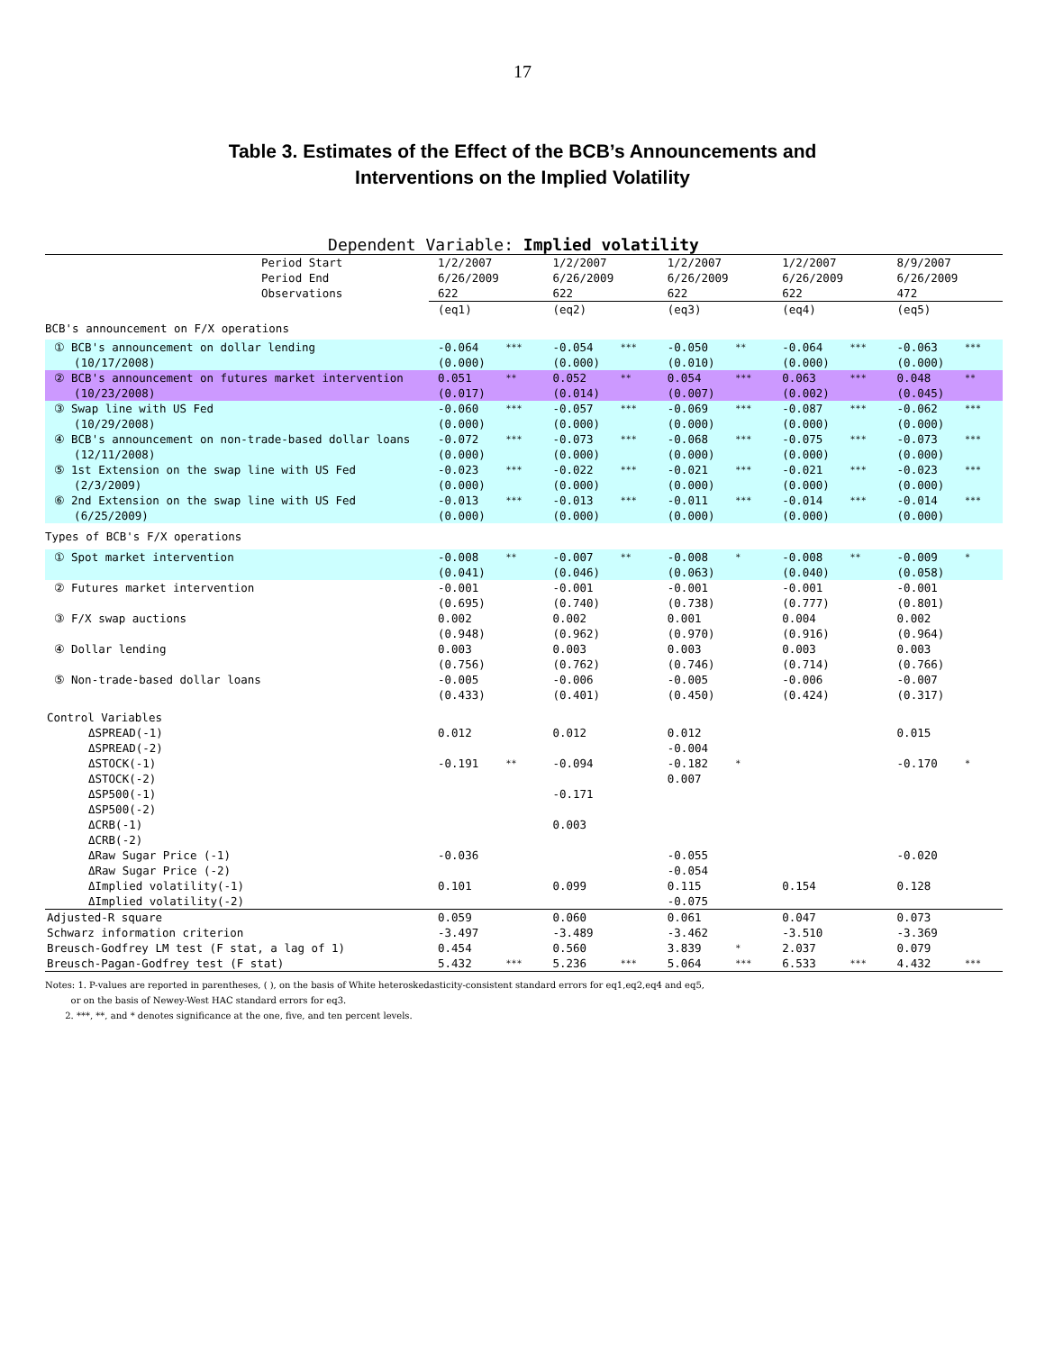17
Table 3. Estimates of the Effect of the BCB’s Announcements and
Interventions on the Implied Volatility
Dependent Variable: Implied volatility
| Period Start Period End Observations | 1/2/2007 6/26/2009 622 | | 1/2/2007 6/26/2009 622 | | 1/2/2007 6/26/2009 622 | | 1/2/2007 6/26/2009 622 | | 8/9/2007 6/26/2009 472 | |
| | (eq1) | | (eq2) | | (eq3) | | (eq4) | | (eq5) | |
| BCB's announcement on F/X operations | | | | | | | | | | |
| ① BCB's announcement on dollar lending (10/17/2008) | -0.064 (0.000) | *** | -0.054 (0.000) | *** | -0.050 (0.010) | ** | -0.064 (0.000) | *** | -0.063 (0.000) | *** |
| ② BCB's announcement on futures market intervention (10/23/2008) | 0.051 (0.017) | ** | 0.052 (0.014) | ** | 0.054 (0.007) | *** | 0.063 (0.002) | *** | 0.048 (0.045) | ** |
| ③ Swap line with US Fed (10/29/2008) | -0.060 (0.000) | *** | -0.057 (0.000) | *** | -0.069 (0.000) | *** | -0.087 (0.000) | *** | -0.062 (0.000) | *** |
| ④ BCB's announcement on non-trade-based dollar loans (12/11/2008) | -0.072 (0.000) | *** | -0.073 (0.000) | *** | -0.068 (0.000) | *** | -0.075 (0.000) | *** | -0.073 (0.000) | *** |
| ⑤ 1st Extension on the swap line with US Fed (2/3/2009) | -0.023 (0.000) | *** | -0.022 (0.000) | *** | -0.021 (0.000) | *** | -0.021 (0.000) | *** | -0.023 (0.000) | *** |
| ⑥ 2nd Extension on the swap line with US Fed (6/25/2009) | -0.013 (0.000) | *** | -0.013 (0.000) | *** | -0.011 (0.000) | *** | -0.014 (0.000) | *** | -0.014 (0.000) | *** |
| Types of BCB's F/X operations | | | | | | | | | | |
| ① Spot market intervention | -0.008 (0.041) | ** | -0.007 (0.046) | ** | -0.008 (0.063) | * | -0.008 (0.040) | ** | -0.009 (0.058) | * |
| ② Futures market intervention | -0.001 (0.695) | | -0.001 (0.740) | | -0.001 (0.738) | | -0.001 (0.777) | | -0.001 (0.801) | |
| ③ F/X swap auctions | 0.002 (0.948) | | 0.002 (0.962) | | 0.001 (0.970) | | 0.004 (0.916) | | 0.002 (0.964) | |
| ④ Dollar lending | 0.003 (0.756) | | 0.003 (0.762) | | 0.003 (0.746) | | 0.003 (0.714) | | 0.003 (0.766) | |
| ⑤ Non-trade-based dollar loans | -0.005 (0.433) | | -0.006 (0.401) | | -0.005 (0.450) | | -0.006 (0.424) | | -0.007 (0.317) | |
| Control Variables | | | | | | | | | | |
| ΔSPREAD(-1) ΔSPREAD(-2) | 0.012 | | 0.012 | | 0.012 -0.004 | | | | 0.015 | |
| ΔSTOCK(-1) ΔSTOCK(-2) | -0.191 | ** | -0.094 | | -0.182 0.007 | * | | | -0.170 | * |
| ΔSP500(-1) ΔSP500(-2) | | | -0.171 | | | | | | | |
| ΔCRB(-1) ΔCRB(-2) | | | 0.003 | | | | | | | |
| ΔRaw Sugar Price (-1) ΔRaw Sugar Price (-2) | -0.036 | | | | -0.055 -0.054 | | | | -0.020 | |
| ΔImplied volatility(-1) ΔImplied volatility(-2) | 0.101 | | 0.099 | | 0.115 -0.075 | | 0.154 | | 0.128 | |
| Adjusted-R square | 0.059 | | 0.060 | | 0.061 | | 0.047 | | 0.073 | |
| Schwarz information criterion | -3.497 | | -3.489 | | -3.462 | | -3.510 | | -3.369 | |
| Breusch-Godfrey LM test (F stat, a lag of 1) | 0.454 | | 0.560 | | 3.839 | * | 2.037 | | 0.079 | |
| Breusch-Pagan-Godfrey test (F stat) | 5.432 | *** | 5.236 | *** | 5.064 | *** | 6.533 | *** | 4.432 | *** |
Notes: 1. P-values are reported in parentheses, ( ), on the basis of White heteroskedasticity-consistent standard errors for eq1,eq2,eq4 and eq5,
or on the basis of Newey-West HAC standard errors for eq3.
2. ***, **, and * denotes significance at the one, five, and ten percent levels.